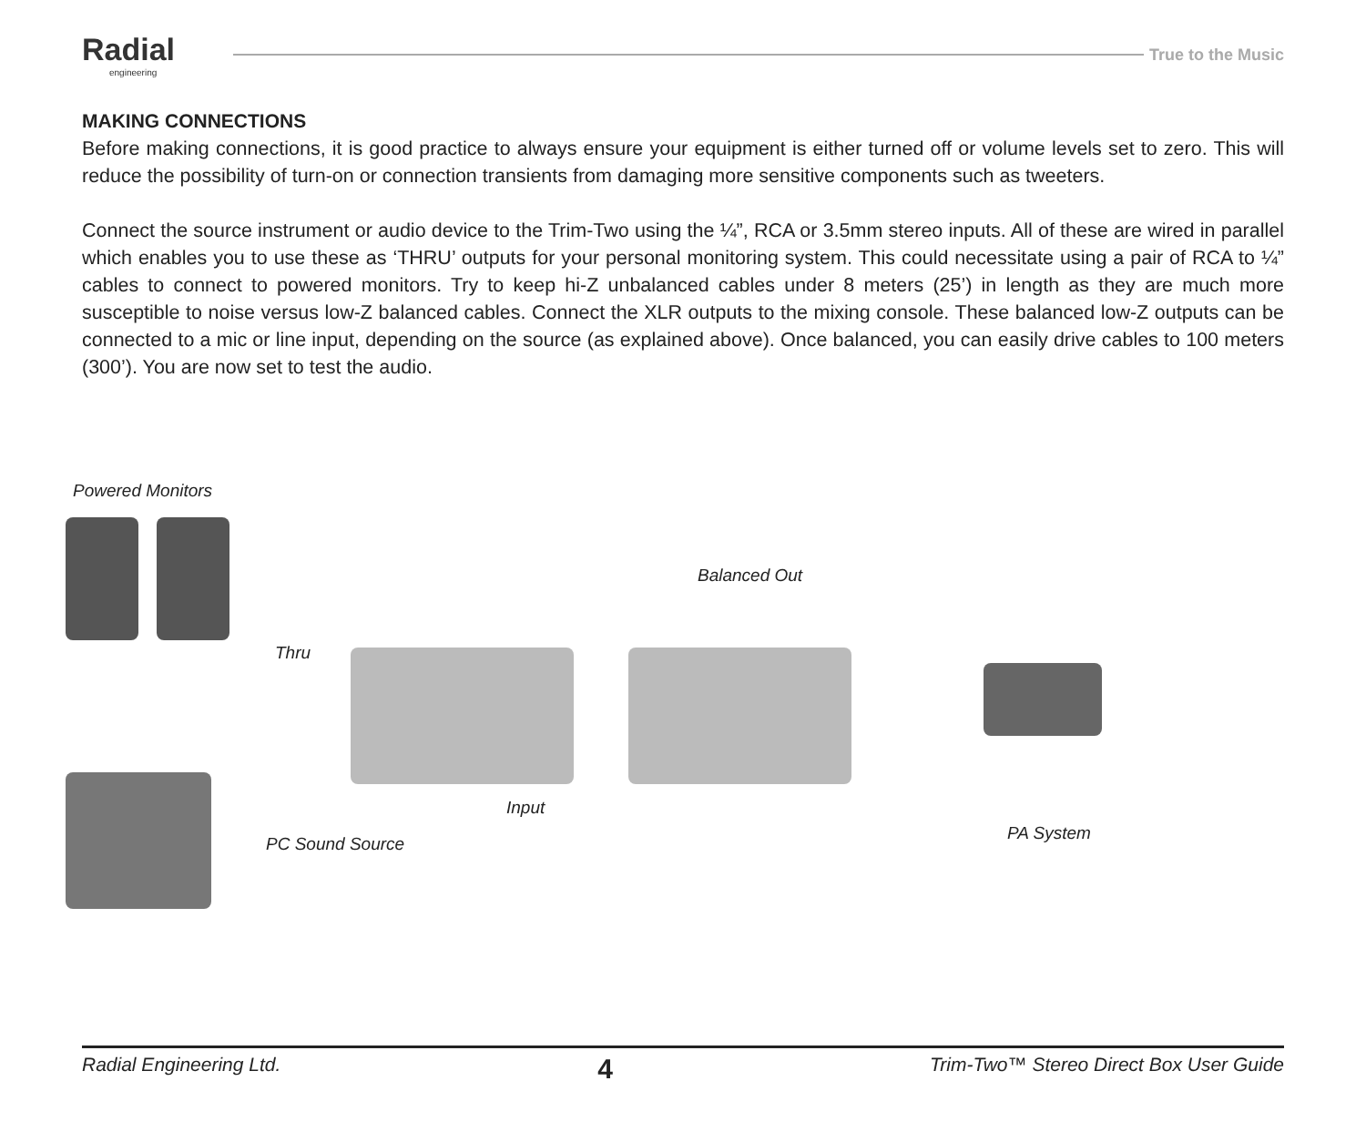Radial
engineering
True to the Music
MAKING CONNECTIONS
Before making connections, it is good practice to always ensure your equipment is either turned off or volume levels set to zero. This will reduce the possibility of turn-on or connection transients from damaging more sensitive components such as tweeters.
Connect the source instrument or audio device to the Trim-Two using the ¼”, RCA or 3.5mm stereo inputs. All of these are wired in parallel which enables you to use these as ‘THRU’ outputs for your personal monitoring system. This could necessitate using a pair of RCA to ¼” cables to connect to powered monitors. Try to keep hi-Z unbalanced cables under 8 meters (25’) in length as they are much more susceptible to noise versus low-Z balanced cables. Connect the XLR outputs to the mixing console. These balanced low-Z outputs can be connected to a mic or line input, depending on the source (as explained above). Once balanced, you can easily drive cables to 100 meters (300’). You are now set to test the audio.
Powered Monitors
Balanced Out
Thru
Input
PC Sound Source
PA System
Radial Engineering Ltd. 4 Trim-Two™ Stereo Direct Box User Guide